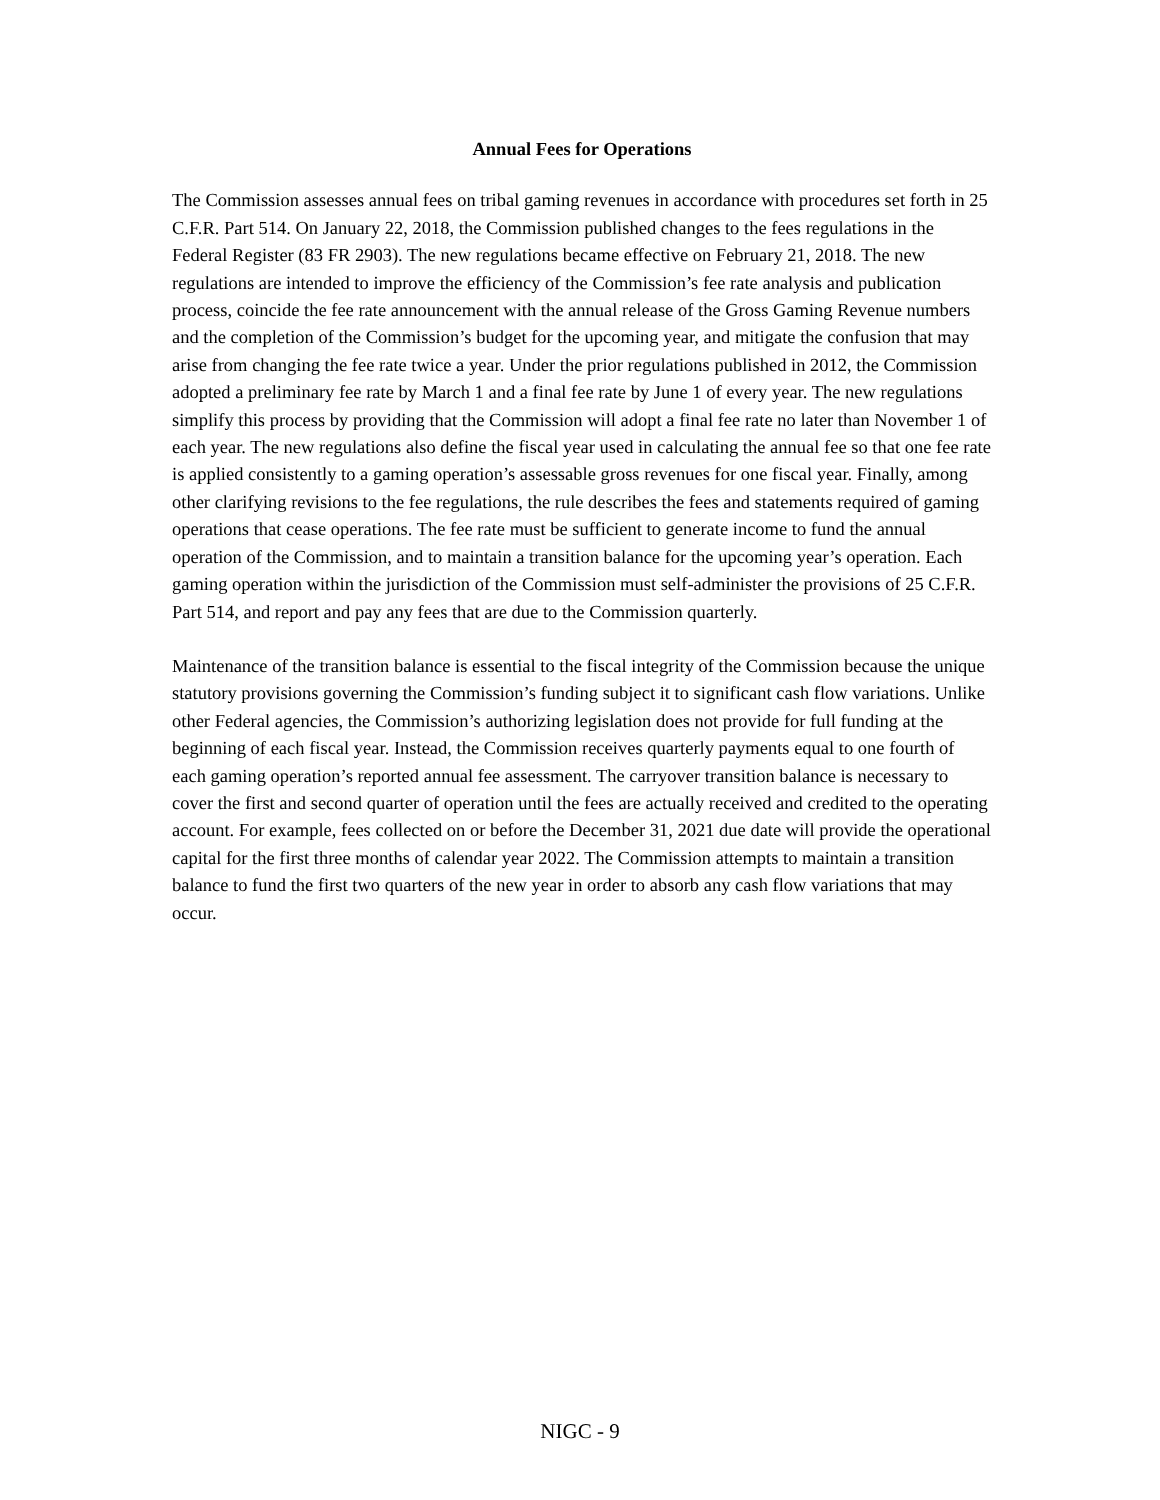Annual Fees for Operations
The Commission assesses annual fees on tribal gaming revenues in accordance with procedures set forth in 25 C.F.R. Part 514. On January 22, 2018, the Commission published changes to the fees regulations in the Federal Register (83 FR 2903). The new regulations became effective on February 21, 2018. The new regulations are intended to improve the efficiency of the Commission’s fee rate analysis and publication process, coincide the fee rate announcement with the annual release of the Gross Gaming Revenue numbers and the completion of the Commission’s budget for the upcoming year, and mitigate the confusion that may arise from changing the fee rate twice a year. Under the prior regulations published in 2012, the Commission adopted a preliminary fee rate by March 1 and a final fee rate by June 1 of every year. The new regulations simplify this process by providing that the Commission will adopt a final fee rate no later than November 1 of each year. The new regulations also define the fiscal year used in calculating the annual fee so that one fee rate is applied consistently to a gaming operation’s assessable gross revenues for one fiscal year. Finally, among other clarifying revisions to the fee regulations, the rule describes the fees and statements required of gaming operations that cease operations. The fee rate must be sufficient to generate income to fund the annual operation of the Commission, and to maintain a transition balance for the upcoming year’s operation. Each gaming operation within the jurisdiction of the Commission must self-administer the provisions of 25 C.F.R. Part 514, and report and pay any fees that are due to the Commission quarterly.
Maintenance of the transition balance is essential to the fiscal integrity of the Commission because the unique statutory provisions governing the Commission’s funding subject it to significant cash flow variations. Unlike other Federal agencies, the Commission’s authorizing legislation does not provide for full funding at the beginning of each fiscal year. Instead, the Commission receives quarterly payments equal to one fourth of each gaming operation’s reported annual fee assessment. The carryover transition balance is necessary to cover the first and second quarter of operation until the fees are actually received and credited to the operating account. For example, fees collected on or before the December 31, 2021 due date will provide the operational capital for the first three months of calendar year 2022. The Commission attempts to maintain a transition balance to fund the first two quarters of the new year in order to absorb any cash flow variations that may occur.
NIGC - 9